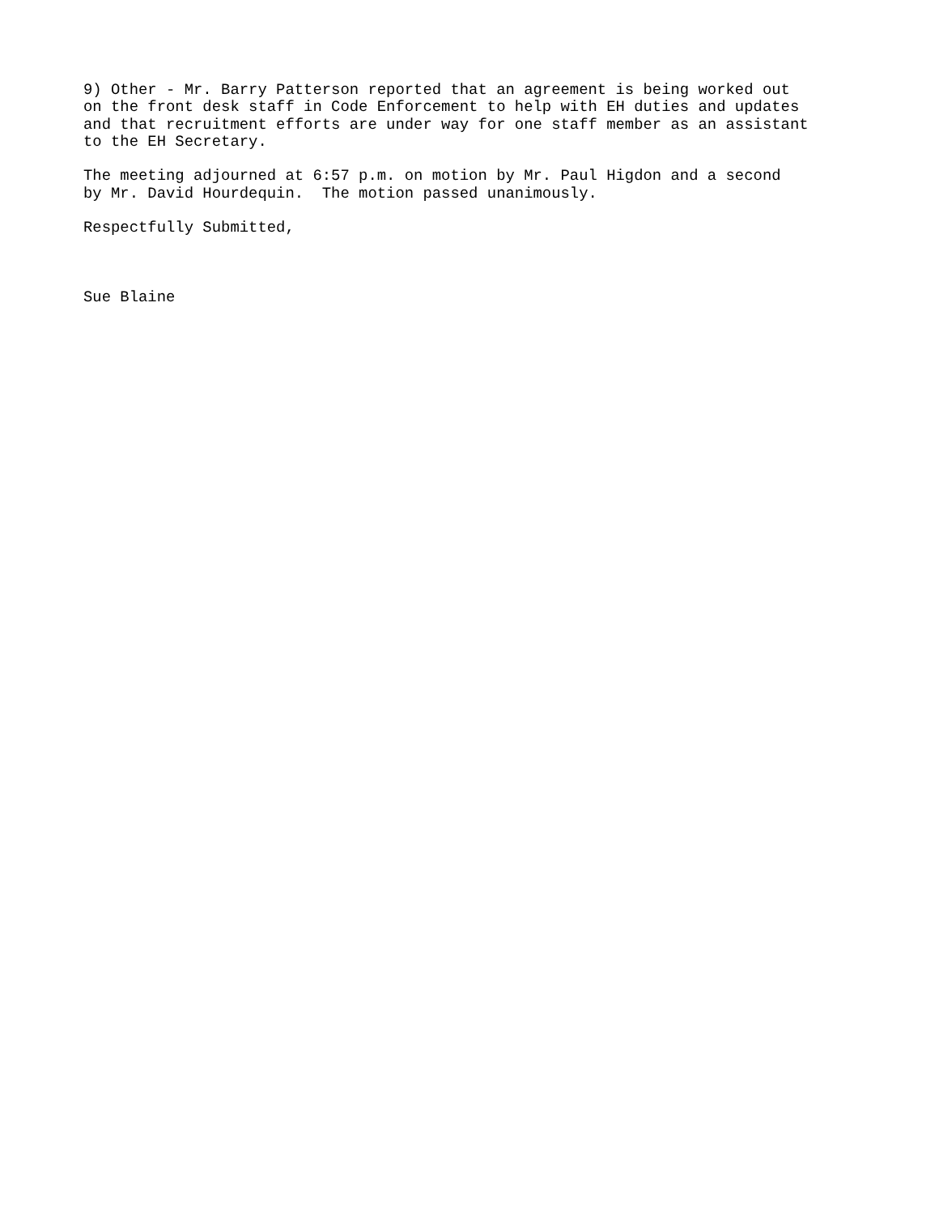9) Other - Mr. Barry Patterson reported that an agreement is being worked out on the front desk staff in Code Enforcement to help with EH duties and updates and that recruitment efforts are under way for one staff member as an assistant to the EH Secretary.
The meeting adjourned at 6:57 p.m. on motion by Mr. Paul Higdon and a second by Mr. David Hourdequin. The motion passed unanimously.
Respectfully Submitted,
Sue Blaine